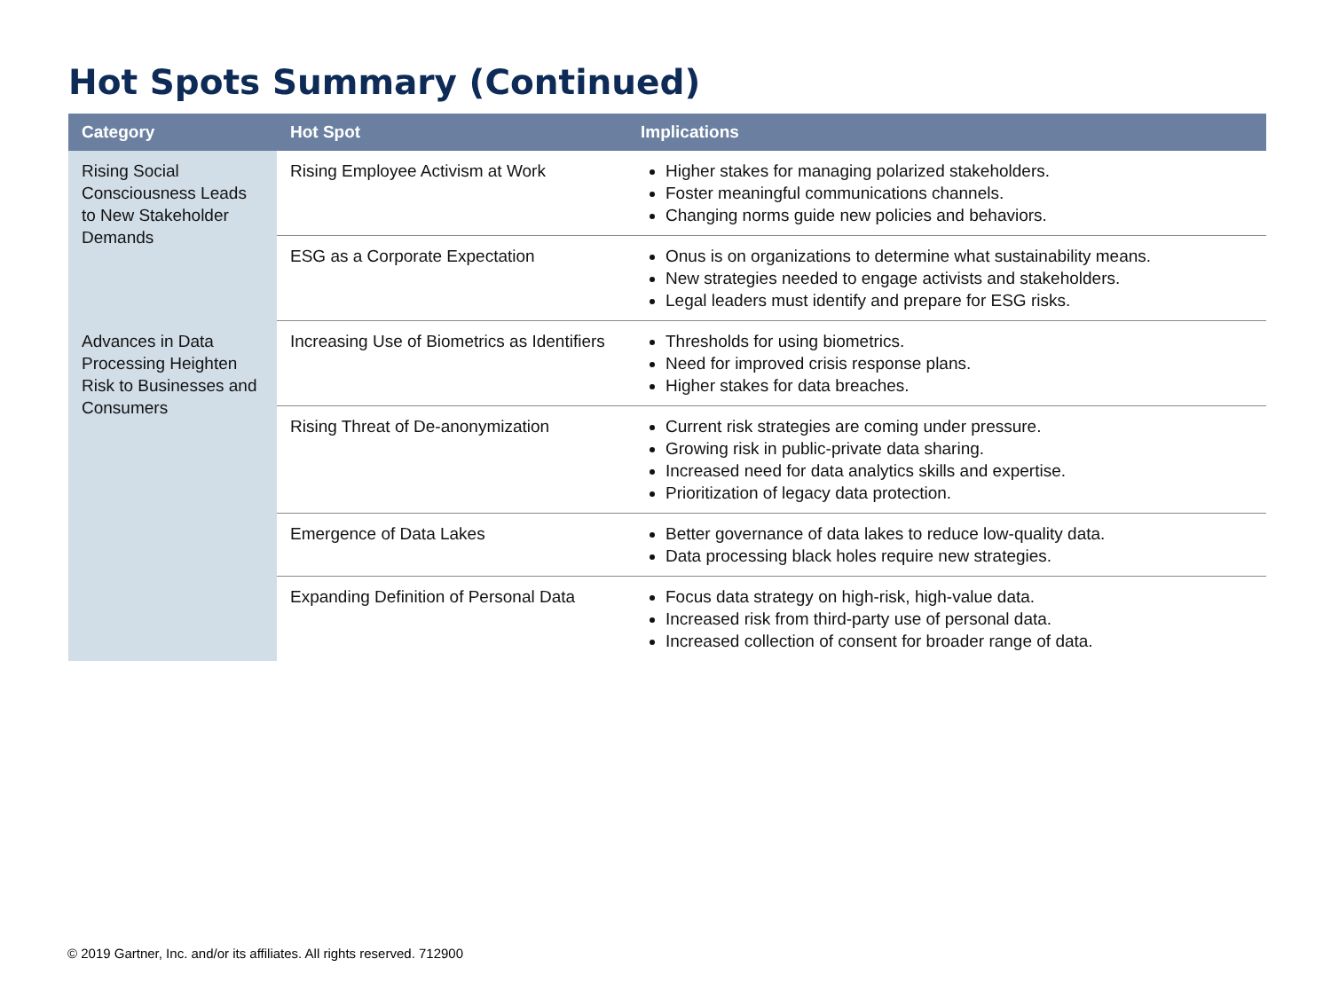Hot Spots Summary (Continued)
| Category | Hot Spot | Implications |
| --- | --- | --- |
| Rising Social Consciousness Leads to New Stakeholder Demands | Rising Employee Activism at Work | Higher stakes for managing polarized stakeholders. Foster meaningful communications channels. Changing norms guide new policies and behaviors. |
| | ESG as a Corporate Expectation | Onus is on organizations to determine what sustainability means. New strategies needed to engage activists and stakeholders. Legal leaders must identify and prepare for ESG risks. |
| Advances in Data Processing Heighten Risk to Businesses and Consumers | Increasing Use of Biometrics as Identifiers | Thresholds for using biometrics. Need for improved crisis response plans. Higher stakes for data breaches. |
| | Rising Threat of De-anonymization | Current risk strategies are coming under pressure. Growing risk in public-private data sharing. Increased need for data analytics skills and expertise. Prioritization of legacy data protection. |
| | Emergence of Data Lakes | Better governance of data lakes to reduce low-quality data. Data processing black holes require new strategies. |
| | Expanding Definition of Personal Data | Focus data strategy on high-risk, high-value data. Increased risk from third-party use of personal data. Increased collection of consent for broader range of data. |
© 2019 Gartner, Inc. and/or its affiliates. All rights reserved. 712900